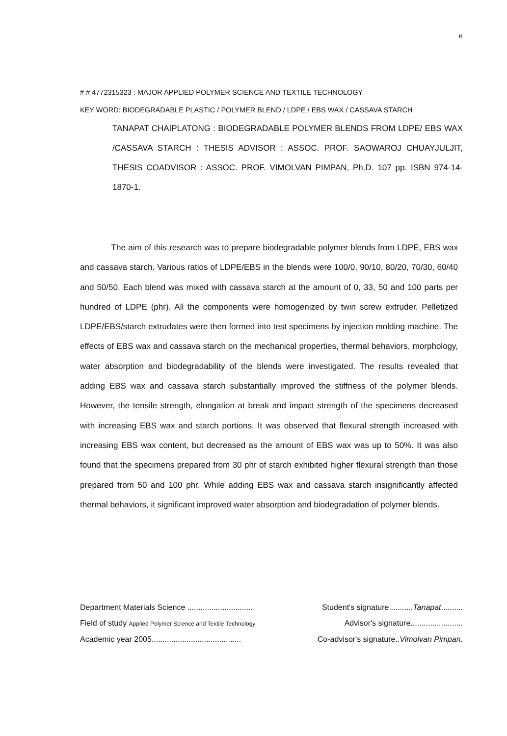ฅ
# # 4772315323 : MAJOR APPLIED POLYMER SCIENCE AND TEXTILE TECHNOLOGY
KEY WORD: BIODEGRADABLE PLASTIC / POLYMER BLEND / LDPE / EBS WAX / CASSAVA STARCH
TANAPAT CHAIPLATONG : BIODEGRADABLE POLYMER BLENDS FROM LDPE/ EBS WAX /CASSAVA STARCH : THESIS ADVISOR : ASSOC. PROF. SAOWAROJ CHUAYJULJIT, THESIS COADVISOR : ASSOC. PROF. VIMOLVAN PIMPAN, Ph.D. 107 pp. ISBN 974-14-1870-1.
The aim of this research was to prepare biodegradable polymer blends from LDPE, EBS wax and cassava starch. Various ratios of LDPE/EBS in the blends were 100/0, 90/10, 80/20, 70/30, 60/40 and 50/50. Each blend was mixed with cassava starch at the amount of 0, 33, 50 and 100 parts per hundred of LDPE (phr). All the components were homogenized by twin screw extruder. Pelletized LDPE/EBS/starch extrudates were then formed into test specimens by injection molding machine. The effects of EBS wax and cassava starch on the mechanical properties, thermal behaviors, morphology, water absorption and biodegradability of the blends were investigated. The results revealed that adding EBS wax and cassava starch substantially improved the stiffness of the polymer blends. However, the tensile strength, elongation at break and impact strength of the specimens decreased with increasing EBS wax and starch portions. It was observed that flexural strength increased with increasing EBS wax content, but decreased as the amount of EBS wax was up to 50%. It was also found that the specimens prepared from 30 phr of starch exhibited higher flexural strength than those prepared from 50 and 100 phr. While adding EBS wax and cassava starch insignificantly affected thermal behaviors, it significant improved water absorption and biodegradation of polymer blends.
Department Materials Science .............................. Student's signature...........Tanapat..........
Field of study Applied Polymer Science and Textile Technology Advisor's signature........................
Academic year 2005......................................... Co-advisor's signature..Vimolvan Pimpan.